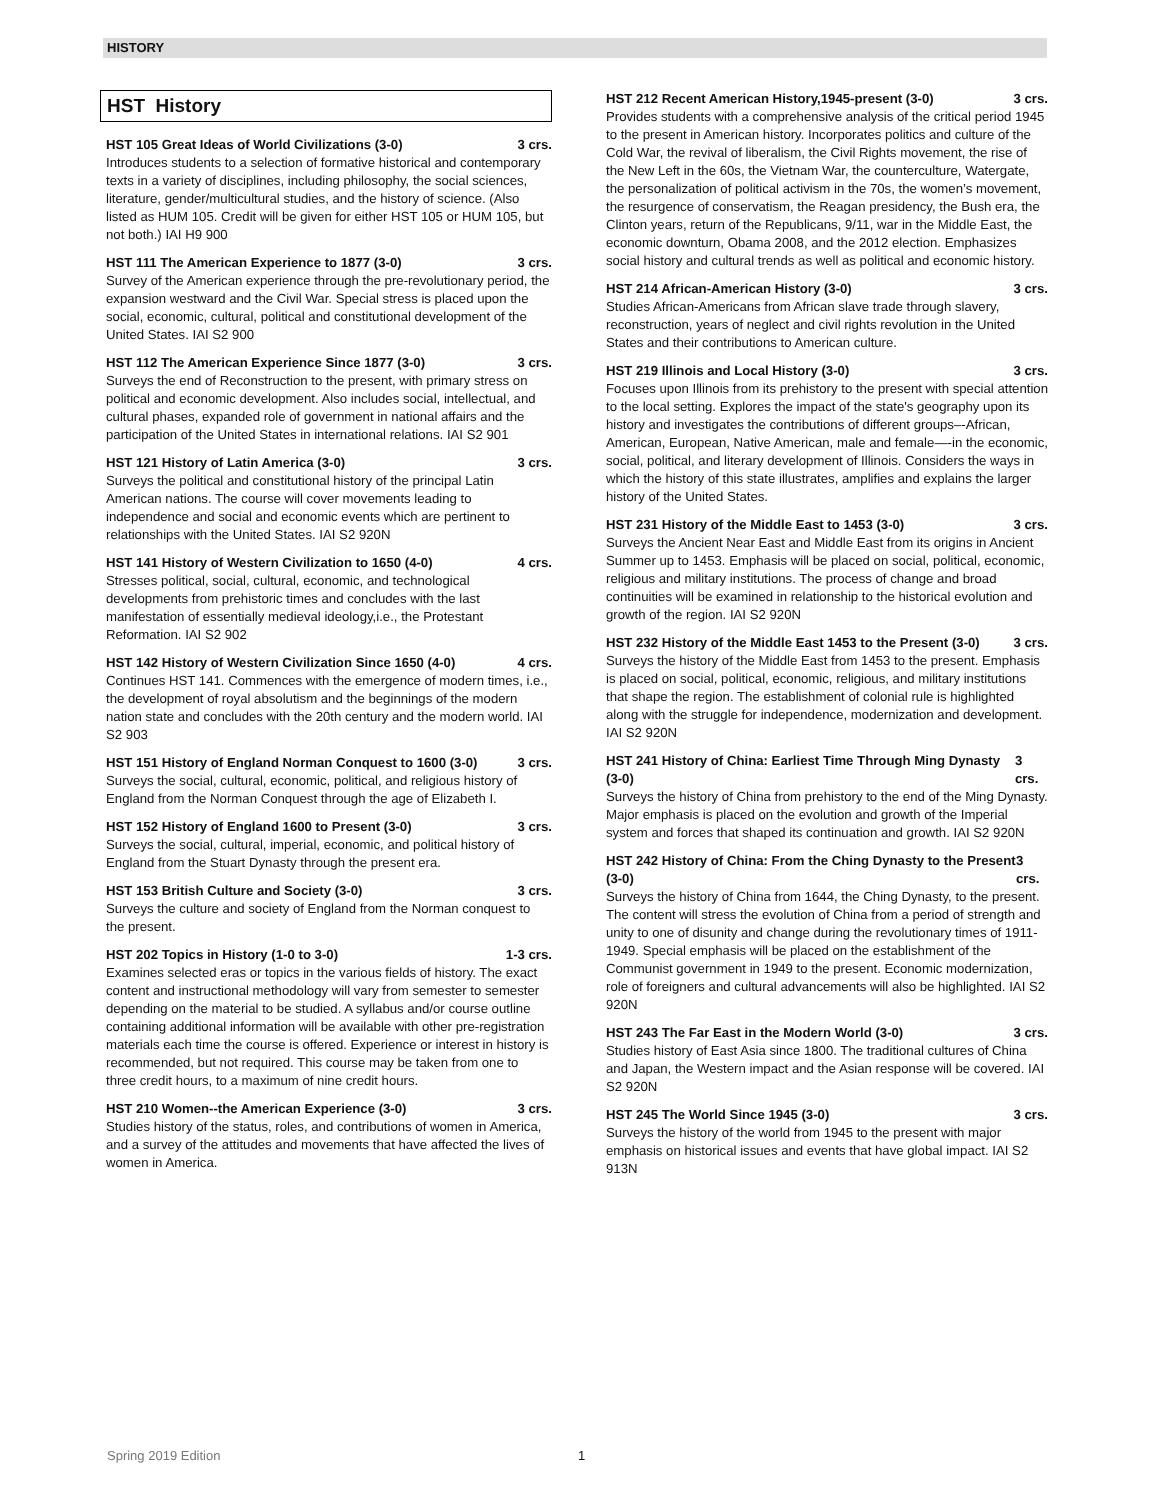HISTORY
HST History
HST 105 Great Ideas of World Civilizations (3-0) 3 crs.
Introduces students to a selection of formative historical and contemporary texts in a variety of disciplines, including philosophy, the social sciences, literature, gender/multicultural studies, and the history of science. (Also listed as HUM 105. Credit will be given for either HST 105 or HUM 105, but not both.) IAI H9 900
HST 111 The American Experience to 1877 (3-0) 3 crs.
Survey of the American experience through the pre-revolutionary period, the expansion westward and the Civil War. Special stress is placed upon the social, economic, cultural, political and constitutional development of the United States. IAI S2 900
HST 112 The American Experience Since 1877 (3-0) 3 crs.
Surveys the end of Reconstruction to the present, with primary stress on political and economic development. Also includes social, intellectual, and cultural phases, expanded role of government in national affairs and the participation of the United States in international relations. IAI S2 901
HST 121 History of Latin America (3-0) 3 crs.
Surveys the political and constitutional history of the principal Latin American nations. The course will cover movements leading to independence and social and economic events which are pertinent to relationships with the United States. IAI S2 920N
HST 141 History of Western Civilization to 1650 (4-0) 4 crs.
Stresses political, social, cultural, economic, and technological developments from prehistoric times and concludes with the last manifestation of essentially medieval ideology,i.e., the Protestant Reformation. IAI S2 902
HST 142 History of Western Civilization Since 1650 (4-0) 4 crs.
Continues HST 141. Commences with the emergence of modern times, i.e., the development of royal absolutism and the beginnings of the modern nation state and concludes with the 20th century and the modern world. IAI S2 903
HST 151 History of England Norman Conquest to 1600 (3-0) 3 crs.
Surveys the social, cultural, economic, political, and religious history of England from the Norman Conquest through the age of Elizabeth I.
HST 152 History of England 1600 to Present (3-0) 3 crs.
Surveys the social, cultural, imperial, economic, and political history of England from the Stuart Dynasty through the present era.
HST 153 British Culture and Society (3-0) 3 crs.
Surveys the culture and society of England from the Norman conquest to the present.
HST 202 Topics in History (1-0 to 3-0) 1-3 crs.
Examines selected eras or topics in the various fields of history. The exact content and instructional methodology will vary from semester to semester depending on the material to be studied. A syllabus and/or course outline containing additional information will be available with other pre-registration materials each time the course is offered. Experience or interest in history is recommended, but not required. This course may be taken from one to three credit hours, to a maximum of nine credit hours.
HST 210 Women--the American Experience (3-0) 3 crs.
Studies history of the status, roles, and contributions of women in America, and a survey of the attitudes and movements that have affected the lives of women in America.
HST 212 Recent American History,1945-present (3-0) 3 crs.
Provides students with a comprehensive analysis of the critical period 1945 to the present in American history. Incorporates politics and culture of the Cold War, the revival of liberalism, the Civil Rights movement, the rise of the New Left in the 60s, the Vietnam War, the counterculture, Watergate, the personalization of political activism in the 70s, the women’s movement, the resurgence of conservatism, the Reagan presidency, the Bush era, the Clinton years, return of the Republicans, 9/11, war in the Middle East, the economic downturn, Obama 2008, and the 2012 election. Emphasizes social history and cultural trends as well as political and economic history.
HST 214 African-American History (3-0) 3 crs.
Studies African-Americans from African slave trade through slavery, reconstruction, years of neglect and civil rights revolution in the United States and their contributions to American culture.
HST 219 Illinois and Local History (3-0) 3 crs.
Focuses upon Illinois from its prehistory to the present with special attention to the local setting. Explores the impact of the state's geography upon its history and investigates the contributions of different groups–-African, American, European, Native American, male and female—-in the economic, social, political, and literary development of Illinois. Considers the ways in which the history of this state illustrates, amplifies and explains the larger history of the United States.
HST 231 History of the Middle East to 1453 (3-0) 3 crs.
Surveys the Ancient Near East and Middle East from its origins in Ancient Summer up to 1453. Emphasis will be placed on social, political, economic, religious and military institutions. The process of change and broad continuities will be examined in relationship to the historical evolution and growth of the region. IAI S2 920N
HST 232 History of the Middle East 1453 to the Present (3-0) 3 crs.
Surveys the history of the Middle East from 1453 to the present. Emphasis is placed on social, political, economic, religious, and military institutions that shape the region. The establishment of colonial rule is highlighted along with the struggle for independence, modernization and development. IAI S2 920N
HST 241 History of China: Earliest Time Through Ming Dynasty (3-0) 3 crs.
Surveys the history of China from prehistory to the end of the Ming Dynasty. Major emphasis is placed on the evolution and growth of the Imperial system and forces that shaped its continuation and growth. IAI S2 920N
HST 242 History of China: From the Ching Dynasty to the Present (3-0) 3 crs.
Surveys the history of China from 1644, the Ching Dynasty, to the present. The content will stress the evolution of China from a period of strength and unity to one of disunity and change during the revolutionary times of 1911-1949. Special emphasis will be placed on the establishment of the Communist government in 1949 to the present. Economic modernization, role of foreigners and cultural advancements will also be highlighted. IAI S2 920N
HST 243 The Far East in the Modern World (3-0) 3 crs.
Studies history of East Asia since 1800. The traditional cultures of China and Japan, the Western impact and the Asian response will be covered. IAI S2 920N
HST 245 The World Since 1945 (3-0) 3 crs.
Surveys the history of the world from 1945 to the present with major emphasis on historical issues and events that have global impact. IAI S2 913N
Spring 2019 Edition 1